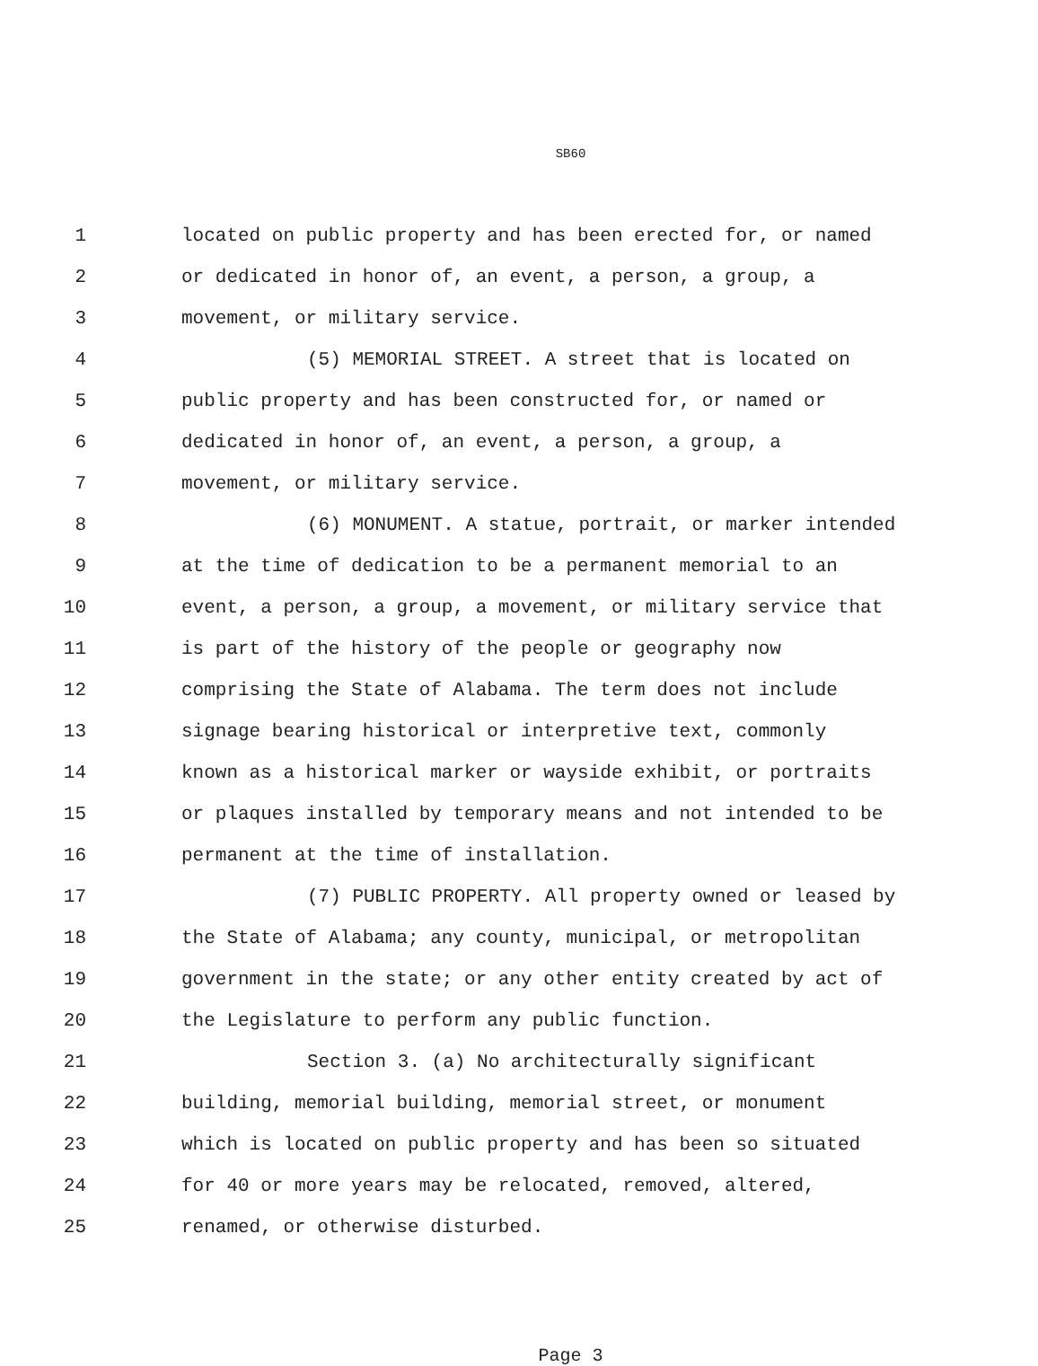SB60
1 located on public property and has been erected for, or named
2 or dedicated in honor of, an event, a person, a group, a
3 movement, or military service.
4 (5) MEMORIAL STREET. A street that is located on
5 public property and has been constructed for, or named or
6 dedicated in honor of, an event, a person, a group, a
7 movement, or military service.
8 (6) MONUMENT. A statue, portrait, or marker intended
9 at the time of dedication to be a permanent memorial to an
10 event, a person, a group, a movement, or military service that
11 is part of the history of the people or geography now
12 comprising the State of Alabama. The term does not include
13 signage bearing historical or interpretive text, commonly
14 known as a historical marker or wayside exhibit, or portraits
15 or plaques installed by temporary means and not intended to be
16 permanent at the time of installation.
17 (7) PUBLIC PROPERTY. All property owned or leased by
18 the State of Alabama; any county, municipal, or metropolitan
19 government in the state; or any other entity created by act of
20 the Legislature to perform any public function.
21 Section 3. (a) No architecturally significant
22 building, memorial building, memorial street, or monument
23 which is located on public property and has been so situated
24 for 40 or more years may be relocated, removed, altered,
25 renamed, or otherwise disturbed.
Page 3